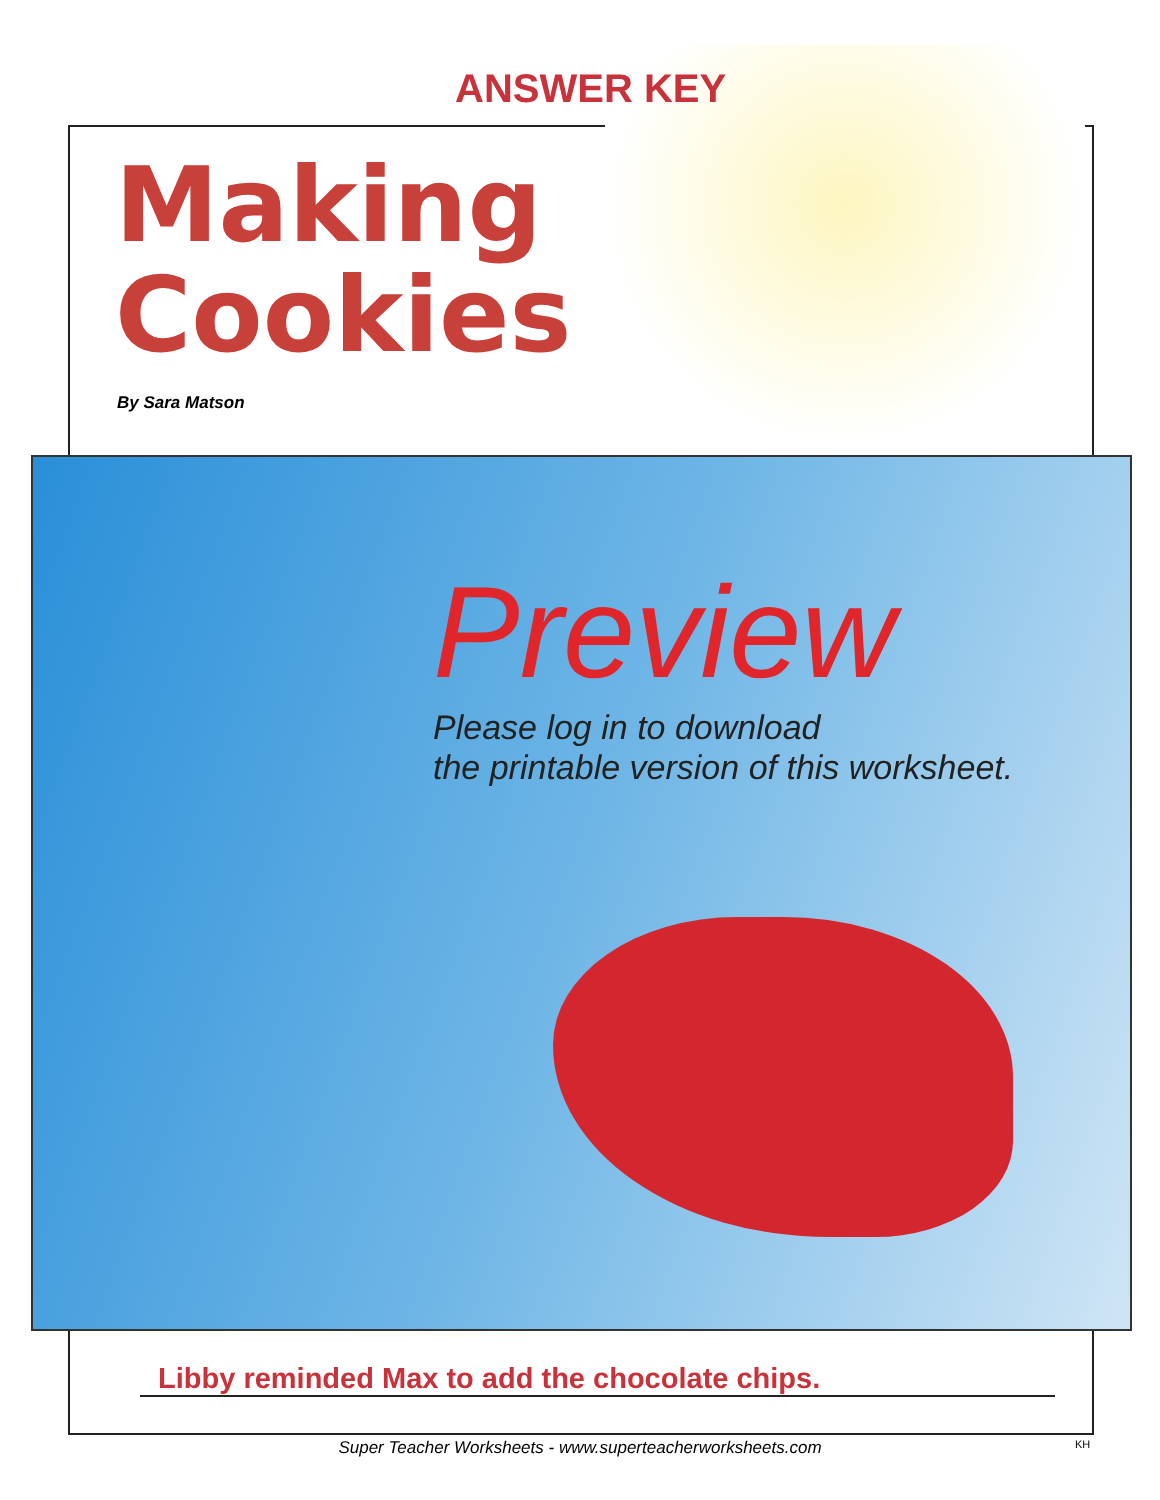ANSWER KEY
Making
Cookies
By Sara Matson
Preview
Please log in to download
the printable version of this worksheet.
Libby reminded Max to add the chocolate chips.
Super Teacher Worksheets - www.superteacherworksheets.com KH